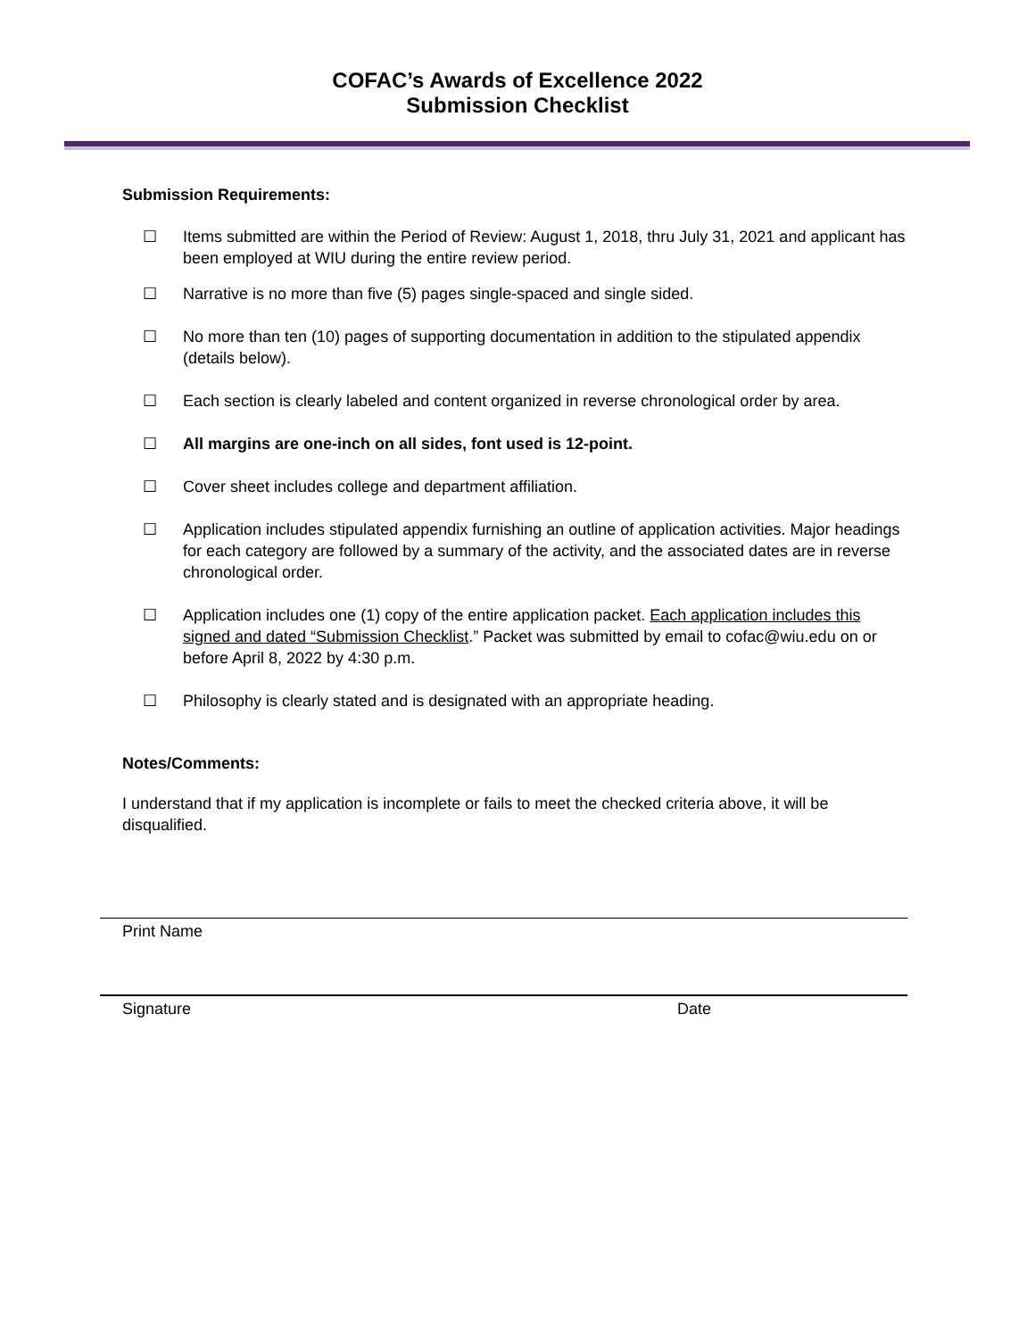COFAC’s Awards of Excellence 2022
Submission Checklist
Submission Requirements:
☐ Items submitted are within the Period of Review: August 1, 2018, thru July 31, 2021 and applicant has been employed at WIU during the entire review period.
☐ Narrative is no more than five (5) pages single-spaced and single sided.
☐ No more than ten (10) pages of supporting documentation in addition to the stipulated appendix (details below).
☐ Each section is clearly labeled and content organized in reverse chronological order by area.
☐ All margins are one-inch on all sides, font used is 12-point.
☐ Cover sheet includes college and department affiliation.
☐ Application includes stipulated appendix furnishing an outline of application activities. Major headings for each category are followed by a summary of the activity, and the associated dates are in reverse chronological order.
☐ Application includes one (1) copy of the entire application packet. Each application includes this signed and dated “Submission Checklist.” Packet was submitted by email to cofac@wiu.edu on or before April 8, 2022 by 4:30 p.m.
☐ Philosophy is clearly stated and is designated with an appropriate heading.
Notes/Comments:
I understand that if my application is incomplete or fails to meet the checked criteria above, it will be disqualified.
Print Name
Signature Date